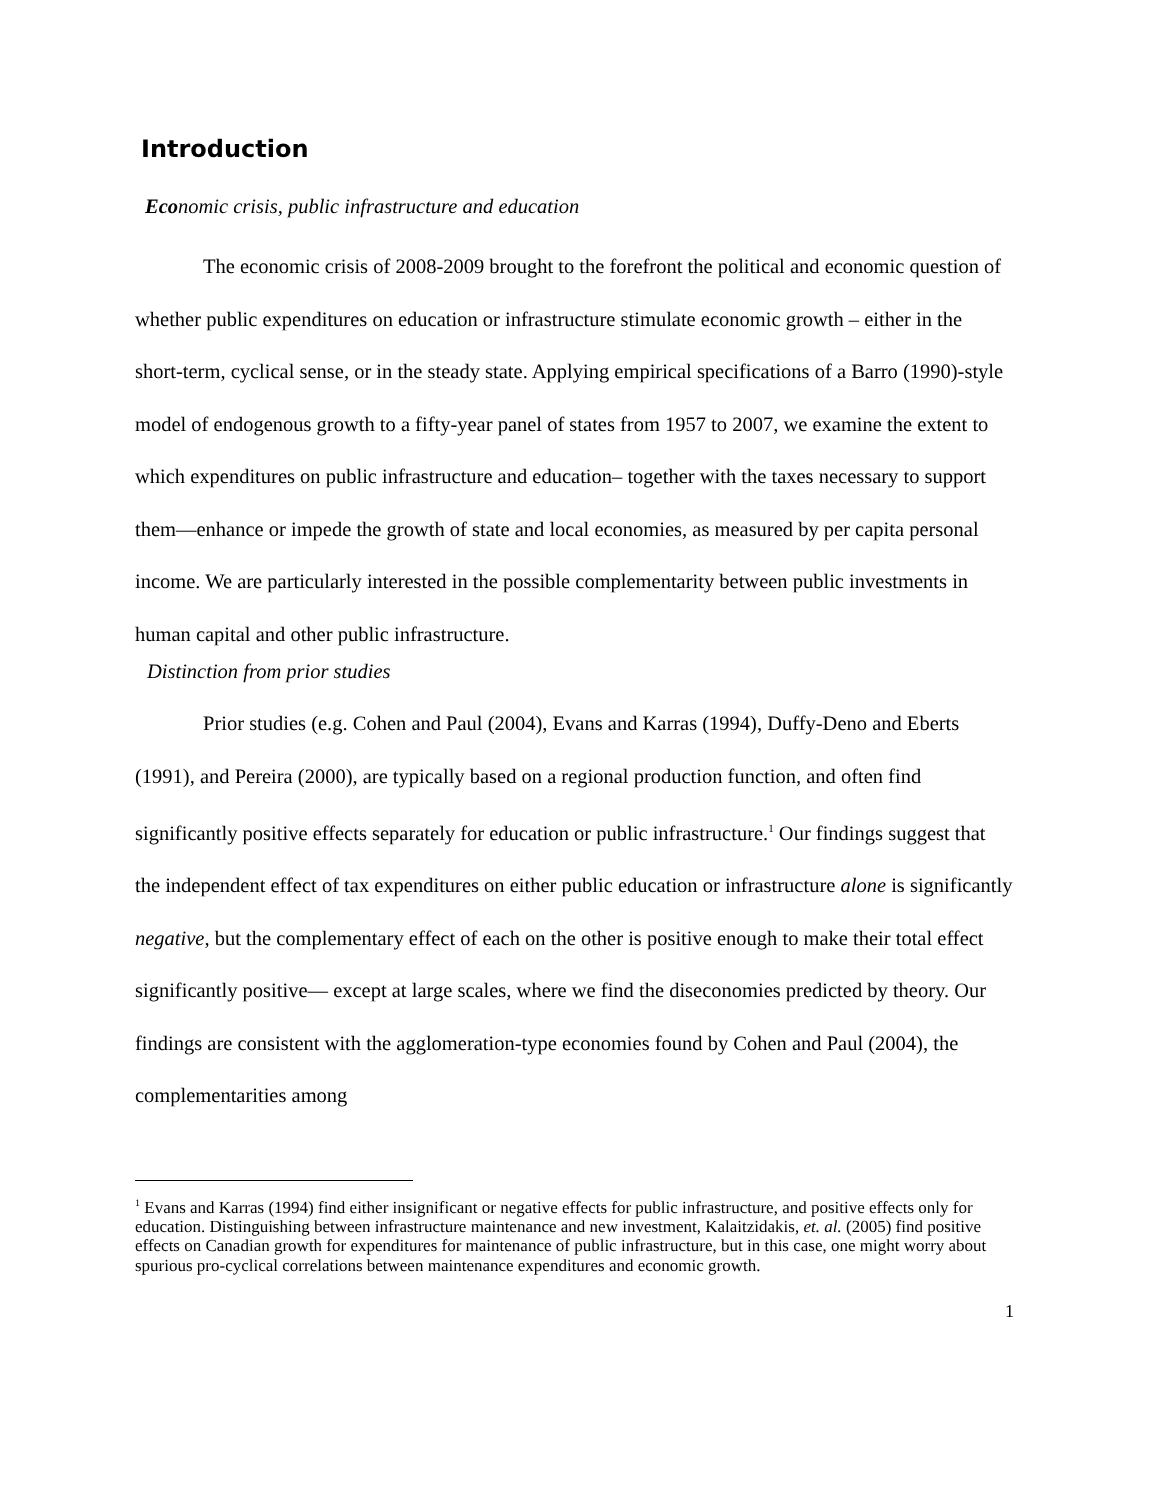Introduction
Economic crisis, public infrastructure and education
The economic crisis of 2008-2009 brought to the forefront the political and economic question of whether public expenditures on education or infrastructure stimulate economic growth – either in the short-term, cyclical sense, or in the steady state. Applying empirical specifications of a Barro (1990)-style model of endogenous growth to a fifty-year panel of states from 1957 to 2007, we examine the extent to which expenditures on public infrastructure and education– together with the taxes necessary to support them—enhance or impede the growth of state and local economies, as measured by per capita personal income. We are particularly interested in the possible complementarity between public investments in human capital and other public infrastructure.
Distinction from prior studies
Prior studies (e.g. Cohen and Paul (2004), Evans and Karras (1994), Duffy-Deno and Eberts (1991), and Pereira (2000), are typically based on a regional production function, and often find significantly positive effects separately for education or public infrastructure.<sup>1</sup> Our findings suggest that the independent effect of tax expenditures on either public education or infrastructure alone is significantly negative, but the complementary effect of each on the other is positive enough to make their total effect significantly positive— except at large scales, where we find the diseconomies predicted by theory. Our findings are consistent with the agglomeration-type economies found by Cohen and Paul (2004), the complementarities among
<sup>1</sup> Evans and Karras (1994) find either insignificant or negative effects for public infrastructure, and positive effects only for education. Distinguishing between infrastructure maintenance and new investment, Kalaitzidakis, et. al. (2005) find positive effects on Canadian growth for expenditures for maintenance of public infrastructure, but in this case, one might worry about spurious pro-cyclical correlations between maintenance expenditures and economic growth.
1